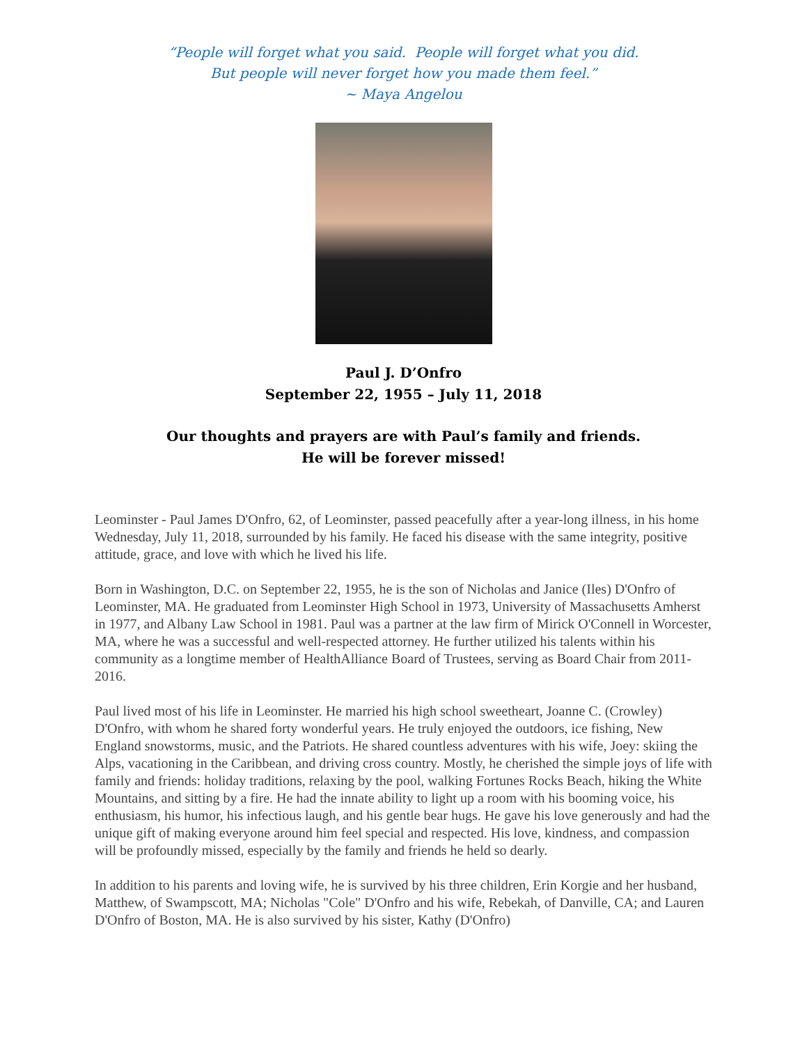“People will forget what you said. People will forget what you did.
But people will never forget how you made them feel.”
~ Maya Angelou
Paul J. D’Onfro
September 22, 1955 – July 11, 2018
Our thoughts and prayers are with Paul’s family and friends.
He will be forever missed!
Leominster - Paul James D'Onfro, 62, of Leominster, passed peacefully after a year-long illness, in his home Wednesday, July 11, 2018, surrounded by his family. He faced his disease with the same integrity, positive attitude, grace, and love with which he lived his life.
Born in Washington, D.C. on September 22, 1955, he is the son of Nicholas and Janice (Iles) D'Onfro of Leominster, MA. He graduated from Leominster High School in 1973, University of Massachusetts Amherst in 1977, and Albany Law School in 1981. Paul was a partner at the law firm of Mirick O'Connell in Worcester, MA, where he was a successful and well-respected attorney. He further utilized his talents within his community as a longtime member of HealthAlliance Board of Trustees, serving as Board Chair from 2011-2016.
Paul lived most of his life in Leominster. He married his high school sweetheart, Joanne C. (Crowley) D'Onfro, with whom he shared forty wonderful years. He truly enjoyed the outdoors, ice fishing, New England snowstorms, music, and the Patriots. He shared countless adventures with his wife, Joey: skiing the Alps, vacationing in the Caribbean, and driving cross country. Mostly, he cherished the simple joys of life with family and friends: holiday traditions, relaxing by the pool, walking Fortunes Rocks Beach, hiking the White Mountains, and sitting by a fire. He had the innate ability to light up a room with his booming voice, his enthusiasm, his humor, his infectious laugh, and his gentle bear hugs. He gave his love generously and had the unique gift of making everyone around him feel special and respected. His love, kindness, and compassion will be profoundly missed, especially by the family and friends he held so dearly.
In addition to his parents and loving wife, he is survived by his three children, Erin Korgie and her husband, Matthew, of Swampscott, MA; Nicholas "Cole" D'Onfro and his wife, Rebekah, of Danville, CA; and Lauren D'Onfro of Boston, MA. He is also survived by his sister, Kathy (D'Onfro)